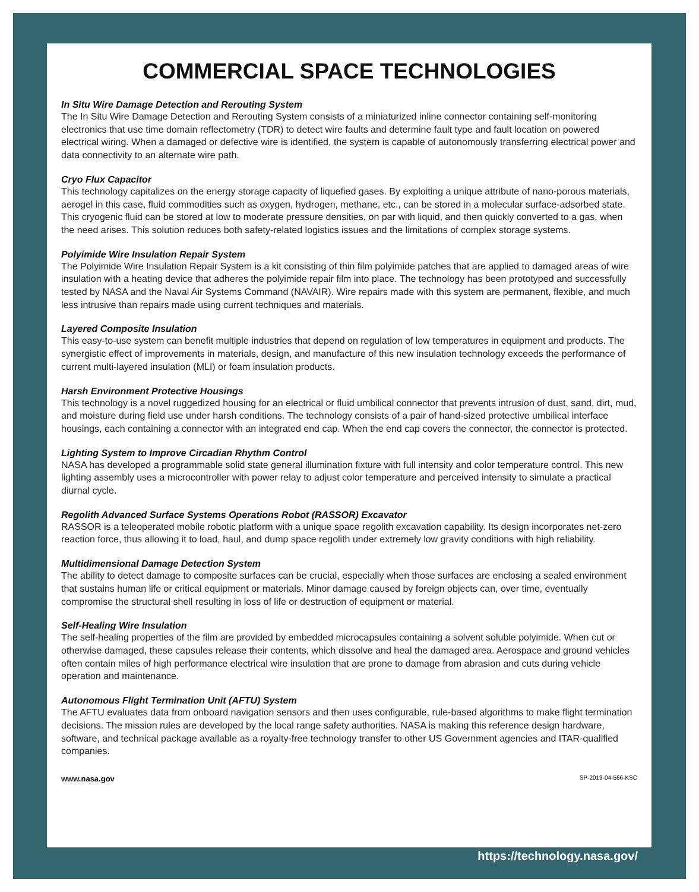COMMERCIAL SPACE TECHNOLOGIES
In Situ Wire Damage Detection and Rerouting System
The In Situ Wire Damage Detection and Rerouting System consists of a miniaturized inline connector containing self-monitoring electronics that use time domain reflectometry (TDR) to detect wire faults and determine fault type and fault location on powered electrical wiring. When a damaged or defective wire is identified, the system is capable of autonomously transferring electrical power and data connectivity to an alternate wire path.
Cryo Flux Capacitor
This technology capitalizes on the energy storage capacity of liquefied gases. By exploiting a unique attribute of nano-porous materials, aerogel in this case, fluid commodities such as oxygen, hydrogen, methane, etc., can be stored in a molecular surface-adsorbed state. This cryogenic fluid can be stored at low to moderate pressure densities, on par with liquid, and then quickly converted to a gas, when the need arises. This solution reduces both safety-related logistics issues and the limitations of complex storage systems.
Polyimide Wire Insulation Repair System
The Polyimide Wire Insulation Repair System is a kit consisting of thin film polyimide patches that are applied to damaged areas of wire insulation with a heating device that adheres the polyimide repair film into place. The technology has been prototyped and successfully tested by NASA and the Naval Air Systems Command (NAVAIR). Wire repairs made with this system are permanent, flexible, and much less intrusive than repairs made using current techniques and materials.
Layered Composite Insulation
This easy-to-use system can benefit multiple industries that depend on regulation of low temperatures in equipment and products. The synergistic effect of improvements in materials, design, and manufacture of this new insulation technology exceeds the performance of current multi-layered insulation (MLI) or foam insulation products.
Harsh Environment Protective Housings
This technology is a novel ruggedized housing for an electrical or fluid umbilical connector that prevents intrusion of dust, sand, dirt, mud, and moisture during field use under harsh conditions. The technology consists of a pair of hand-sized protective umbilical interface housings, each containing a connector with an integrated end cap. When the end cap covers the connector, the connector is protected.
Lighting System to Improve Circadian Rhythm Control
NASA has developed a programmable solid state general illumination fixture with full intensity and color temperature control. This new lighting assembly uses a microcontroller with power relay to adjust color temperature and perceived intensity to simulate a practical diurnal cycle.
Regolith Advanced Surface Systems Operations Robot (RASSOR) Excavator
RASSOR is a teleoperated mobile robotic platform with a unique space regolith excavation capability. Its design incorporates net-zero reaction force, thus allowing it to load, haul, and dump space regolith under extremely low gravity conditions with high reliability.
Multidimensional Damage Detection System
The ability to detect damage to composite surfaces can be crucial, especially when those surfaces are enclosing a sealed environment that sustains human life or critical equipment or materials. Minor damage caused by foreign objects can, over time, eventually compromise the structural shell resulting in loss of life or destruction of equipment or material.
Self-Healing Wire Insulation
The self-healing properties of the film are provided by embedded microcapsules containing a solvent soluble polyimide. When cut or otherwise damaged, these capsules release their contents, which dissolve and heal the damaged area. Aerospace and ground vehicles often contain miles of high performance electrical wire insulation that are prone to damage from abrasion and cuts during vehicle operation and maintenance.
Autonomous Flight Termination Unit (AFTU) System
The AFTU evaluates data from onboard navigation sensors and then uses configurable, rule-based algorithms to make flight termination decisions. The mission rules are developed by the local range safety authorities. NASA is making this reference design hardware, software, and technical package available as a royalty-free technology transfer to other US Government agencies and ITAR-qualified companies.
www.nasa.gov SP-2019-04-566-KSC
https://technology.nasa.gov/